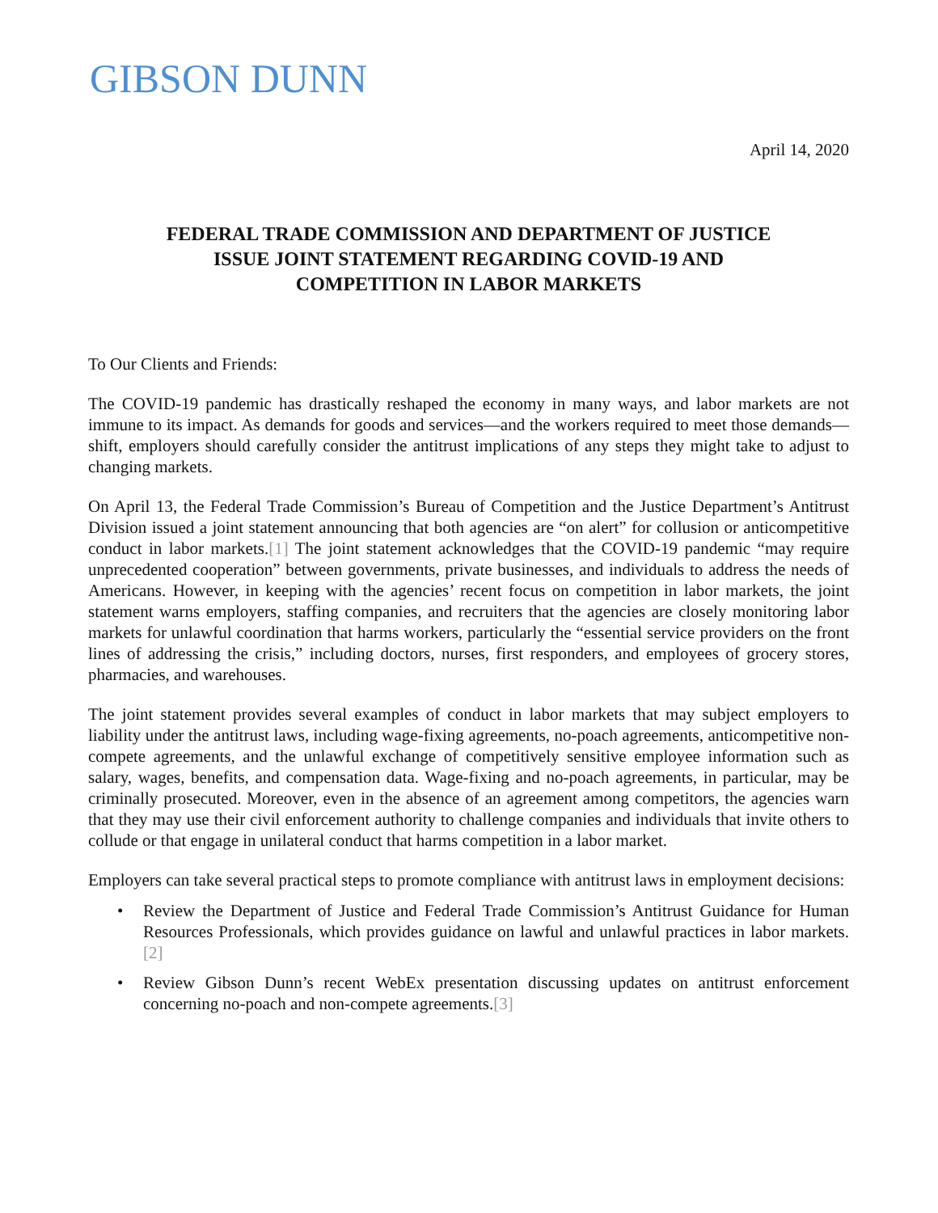GIBSON DUNN
April 14, 2020
FEDERAL TRADE COMMISSION AND DEPARTMENT OF JUSTICE ISSUE JOINT STATEMENT REGARDING COVID-19 AND COMPETITION IN LABOR MARKETS
To Our Clients and Friends:
The COVID-19 pandemic has drastically reshaped the economy in many ways, and labor markets are not immune to its impact. As demands for goods and services—and the workers required to meet those demands—shift, employers should carefully consider the antitrust implications of any steps they might take to adjust to changing markets.
On April 13, the Federal Trade Commission’s Bureau of Competition and the Justice Department’s Antitrust Division issued a joint statement announcing that both agencies are “on alert” for collusion or anticompetitive conduct in labor markets.[1] The joint statement acknowledges that the COVID-19 pandemic “may require unprecedented cooperation” between governments, private businesses, and individuals to address the needs of Americans. However, in keeping with the agencies’ recent focus on competition in labor markets, the joint statement warns employers, staffing companies, and recruiters that the agencies are closely monitoring labor markets for unlawful coordination that harms workers, particularly the “essential service providers on the front lines of addressing the crisis,” including doctors, nurses, first responders, and employees of grocery stores, pharmacies, and warehouses.
The joint statement provides several examples of conduct in labor markets that may subject employers to liability under the antitrust laws, including wage-fixing agreements, no-poach agreements, anticompetitive non-compete agreements, and the unlawful exchange of competitively sensitive employee information such as salary, wages, benefits, and compensation data. Wage-fixing and no-poach agreements, in particular, may be criminally prosecuted. Moreover, even in the absence of an agreement among competitors, the agencies warn that they may use their civil enforcement authority to challenge companies and individuals that invite others to collude or that engage in unilateral conduct that harms competition in a labor market.
Employers can take several practical steps to promote compliance with antitrust laws in employment decisions:
• Review the Department of Justice and Federal Trade Commission’s Antitrust Guidance for Human Resources Professionals, which provides guidance on lawful and unlawful practices in labor markets.[2]
• Review Gibson Dunn’s recent WebEx presentation discussing updates on antitrust enforcement concerning no-poach and non-compete agreements.[3]